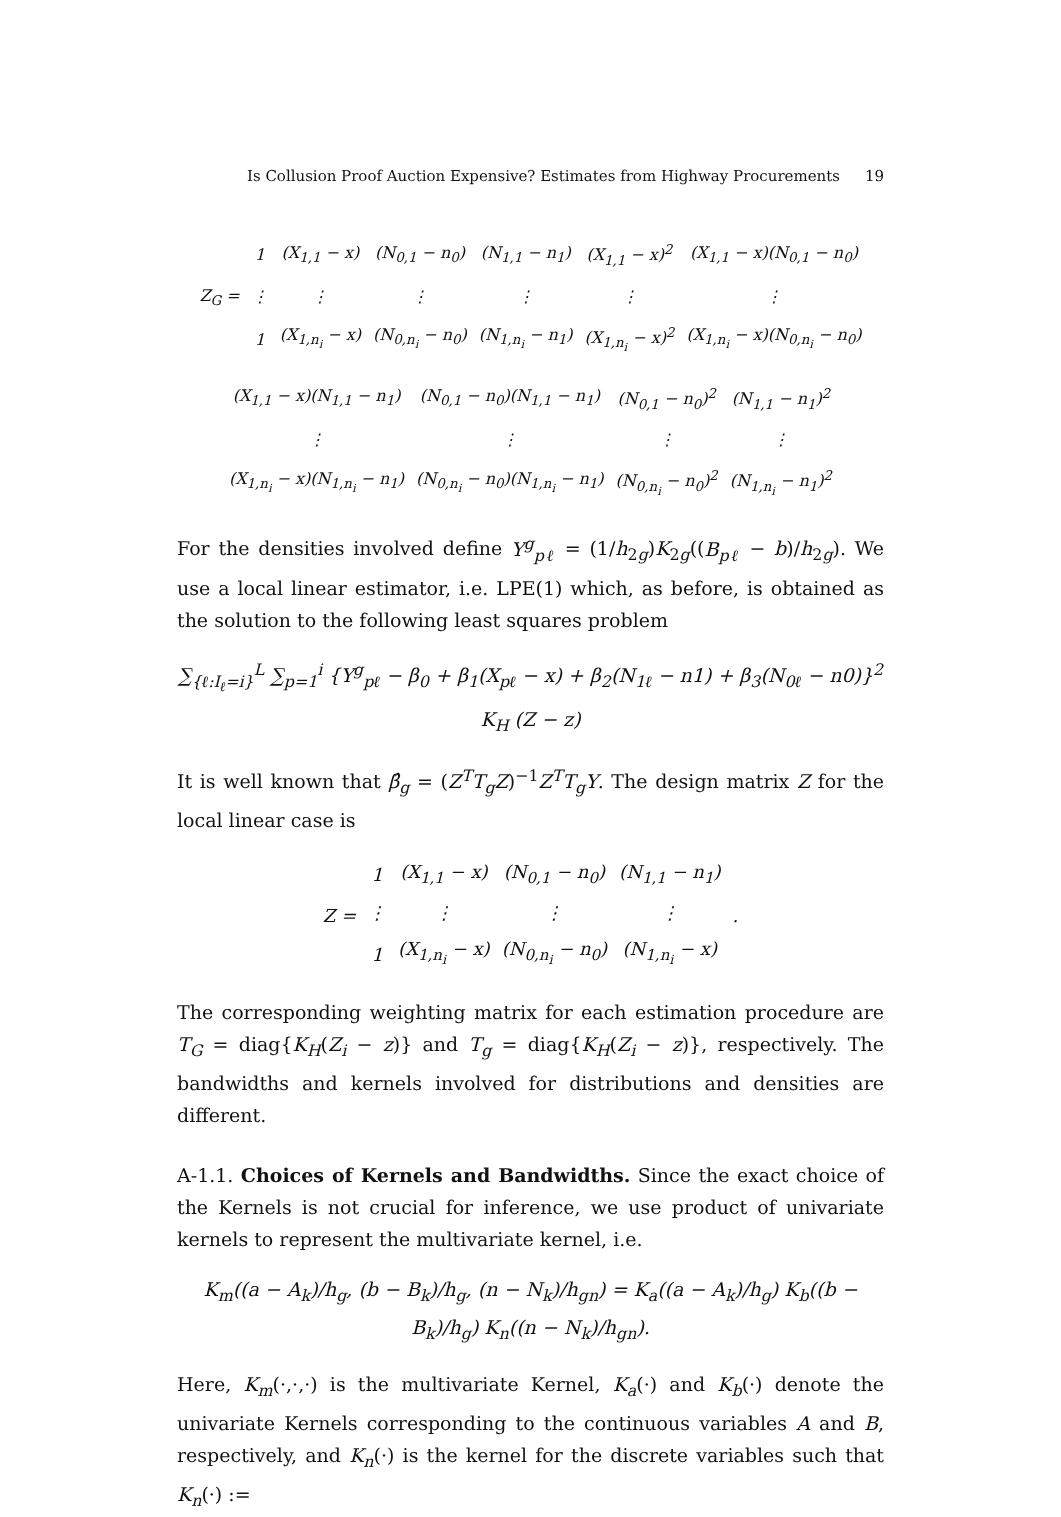Is Collusion Proof Auction Expensive? Estimates from Highway Procurements 19
| Z<sub>G</sub> = | 1 | (X<sub>1,1</sub> − x) | (N<sub>0,1</sub> − n<sub>0</sub>) | (N<sub>1,1</sub> − n<sub>1</sub>) | (X<sub>1,1</sub> − x)<sup>2</sup> | (X<sub>1,1</sub> − x)(N<sub>0,1</sub> − n<sub>0</sub>) |
| | ⋮ | ⋮ | ⋮ | ⋮ | ⋮ | ⋮ |
| | 1 | (X<sub>1,n<sub>i</sub></sub> − x) | (N<sub>0,n<sub>i</sub></sub> − n<sub>0</sub>) | (N<sub>1,n<sub>i</sub></sub> − n<sub>1</sub>) | (X<sub>1,n<sub>i</sub></sub> − x)<sup>2</sup> | (X<sub>1,n<sub>i</sub></sub> − x)(N<sub>0,n<sub>i</sub></sub> − n<sub>0</sub>) |
| (X<sub>1,1</sub> − x)(N<sub>1,1</sub> − n<sub>1</sub>) | (N<sub>0,1</sub> − n<sub>0</sub>)(N<sub>1,1</sub> − n<sub>1</sub>) | (N<sub>0,1</sub> − n<sub>0</sub>)<sup>2</sup> | (N<sub>1,1</sub> − n<sub>1</sub>)<sup>2</sup> |
| ⋮ | ⋮ | ⋮ | ⋮ |
| (X<sub>1,n<sub>i</sub></sub> − x)(N<sub>1,n<sub>i</sub></sub> − n<sub>1</sub>) | (N<sub>0,n<sub>i</sub></sub> − n<sub>0</sub>)(N<sub>1,n<sub>i</sub></sub> − n<sub>1</sub>) | (N<sub>0,n<sub>i</sub></sub> − n<sub>0</sub>)<sup>2</sup> | (N<sub>1,n<sub>i</sub></sub> − n<sub>1</sub>)<sup>2</sup> |
For the densities involved define Y<sup>g</sup><sub>pℓ</sub> = (1/h<sub>2g</sub>)K<sub>2g</sub>((B<sub>pℓ</sub> − b)/h<sub>2g</sub>). We use a local linear estimator, i.e. LPE(1) which, as before, is obtained as the solution to the following least squares problem
∑<sub>{ℓ:I<sub>ℓ</sub>=i}</sub><sup>L</sup> ∑<sub>p=1</sub><sup>i</sup> {Y<sup>g</sup><sub>pℓ</sub> − β<sub>0</sub> + β<sub>1</sub>(X<sub>pℓ</sub> − x) + β<sub>2</sub>(N<sub>1ℓ</sub> − n1) + β<sub>3</sub>(N<sub>0ℓ</sub> − n0)}<sup>2</sup> K<sub>H</sub> (Z − z)
It is well known that β̂<sub>g</sub> = (Z<sup>T</sup>T<sub>g</sub>Z)<sup>−1</sup>Z<sup>T</sup>T<sub>g</sub>Y. The design matrix Z for the local linear case is
| Z = | 1 | (X<sub>1,1</sub> − x) | (N<sub>0,1</sub> − n<sub>0</sub>) | (N<sub>1,1</sub> − n<sub>1</sub>) | . |
| | ⋮ | ⋮ | ⋮ | ⋮ | |
| | 1 | (X<sub>1,n<sub>i</sub></sub> − x) | (N<sub>0,n<sub>i</sub></sub> − n<sub>0</sub>) | (N<sub>1,n<sub>i</sub></sub> − x) | |
The corresponding weighting matrix for each estimation procedure are T<sub>G</sub> = diag{K<sub>H</sub>(Z<sub>i</sub> − z)} and T<sub>g</sub> = diag{K<sub>H</sub>(Z<sub>i</sub> − z)}, respectively. The bandwidths and kernels involved for distributions and densities are different.
A-1.1. Choices of Kernels and Bandwidths. Since the exact choice of the Kernels is not crucial for inference, we use product of univariate kernels to represent the multivariate kernel, i.e.
K<sub>m</sub>((a − A<sub>k</sub>)/h<sub>g</sub>, (b − B<sub>k</sub>)/h<sub>g</sub>, (n − N<sub>k</sub>)/h<sub>gn</sub>) = K<sub>a</sub>((a − A<sub>k</sub>)/h<sub>g</sub>) K<sub>b</sub>((b − B<sub>k</sub>)/h<sub>g</sub>) K<sub>n</sub>((n − N<sub>k</sub>)/h<sub>gn</sub>).
Here, K<sub>m</sub>(·,·,·) is the multivariate Kernel, K<sub>a</sub>(·) and K<sub>b</sub>(·) denote the univariate Kernels corresponding to the continuous variables A and B, respectively, and K<sub>n</sub>(·) is the kernel for the discrete variables such that K<sub>n</sub>(·) :=